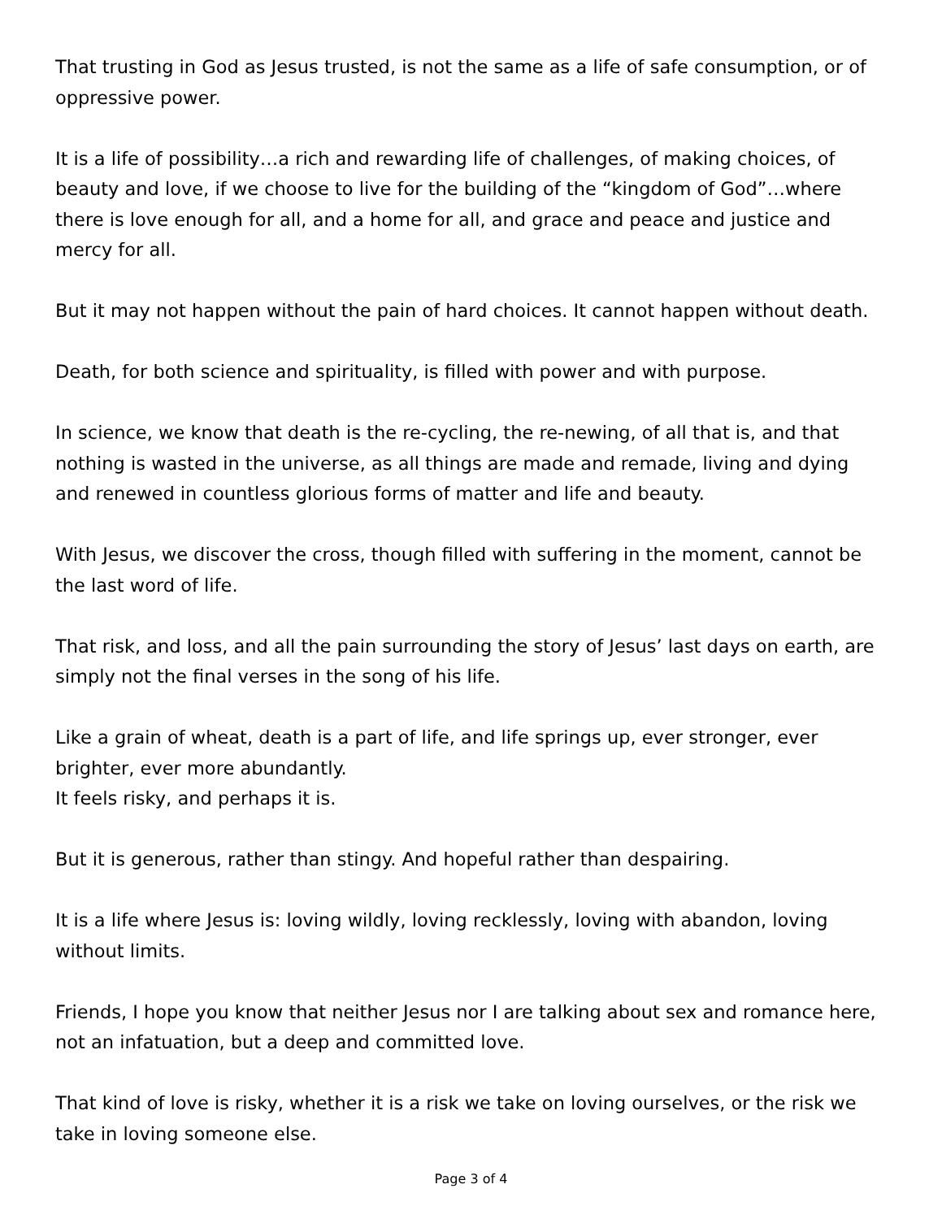That trusting in God as Jesus trusted, is not the same as a life of safe consumption, or of oppressive power.
It is a life of possibility…a rich and rewarding life of challenges, of making choices, of beauty and love, if we choose to live for the building of the “kingdom of God”…where there is love enough for all, and a home for all, and grace and peace and justice and mercy for all.
But it may not happen without the pain of hard choices. It cannot happen without death.
Death, for both science and spirituality, is filled with power and with purpose.
In science, we know that death is the re-cycling, the re-newing, of all that is, and that nothing is wasted in the universe, as all things are made and remade, living and dying and renewed in countless glorious forms of matter and life and beauty.
With Jesus, we discover the cross, though filled with suffering in the moment, cannot be the last word of life.
That risk, and loss, and all the pain surrounding the story of Jesus’ last days on earth, are simply not the final verses in the song of his life.
Like a grain of wheat, death is a part of life, and life springs up, ever stronger, ever brighter, ever more abundantly.
It feels risky, and perhaps it is.
But it is generous, rather than stingy. And hopeful rather than despairing.
It is a life where Jesus is: loving wildly, loving recklessly, loving with abandon, loving without limits.
Friends, I hope you know that neither Jesus nor I are talking about sex and romance here, not an infatuation, but a deep and committed love.
That kind of love is risky, whether it is a risk we take on loving ourselves, or the risk we take in loving someone else.
Page 3 of 4